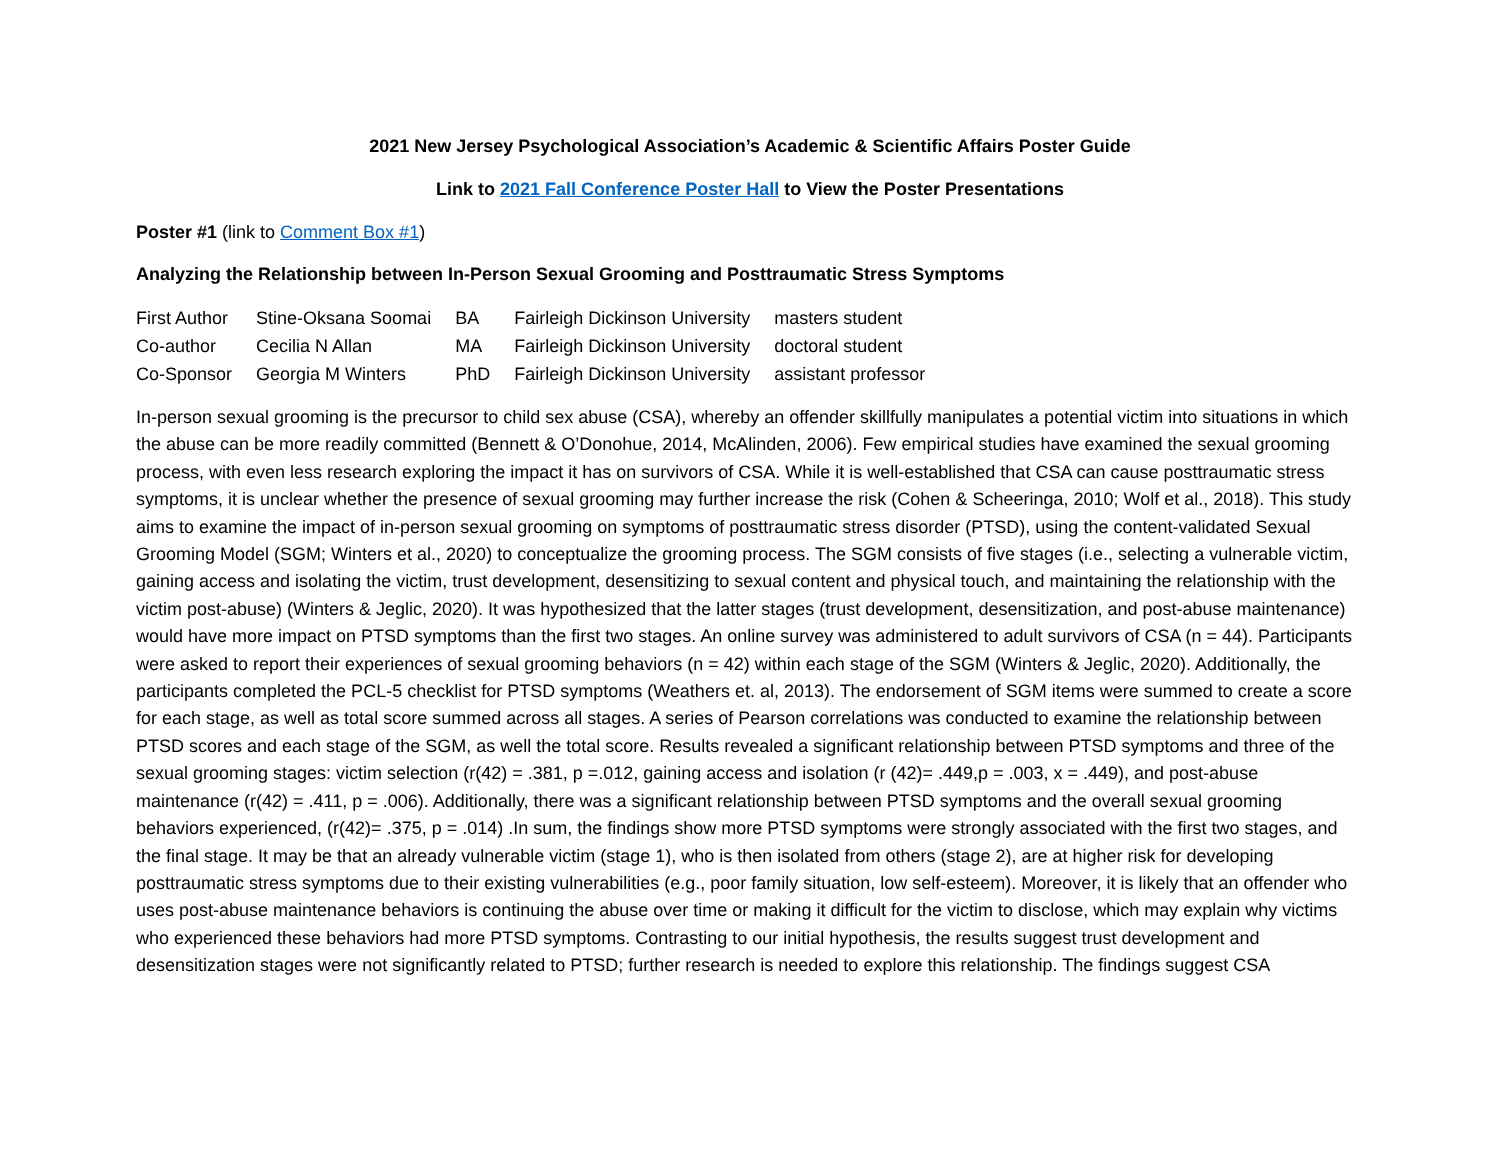2021 New Jersey Psychological Association’s Academic & Scientific Affairs Poster Guide
Link to 2021 Fall Conference Poster Hall to View the Poster Presentations
Poster #1 (link to Comment Box #1)
Analyzing the Relationship between In-Person Sexual Grooming and Posttraumatic Stress Symptoms
| First Author | Stine-Oksana Soomai | BA | Fairleigh Dickinson University | masters student |
| Co-author | Cecilia N Allan | MA | Fairleigh Dickinson University | doctoral student |
| Co-Sponsor | Georgia M Winters | PhD | Fairleigh Dickinson University | assistant professor |
In-person sexual grooming is the precursor to child sex abuse (CSA), whereby an offender skillfully manipulates a potential victim into situations in which the abuse can be more readily committed (Bennett & O’Donohue, 2014, McAlinden, 2006). Few empirical studies have examined the sexual grooming process, with even less research exploring the impact it has on survivors of CSA. While it is well-established that CSA can cause posttraumatic stress symptoms, it is unclear whether the presence of sexual grooming may further increase the risk (Cohen & Scheeringa, 2010; Wolf et al., 2018). This study aims to examine the impact of in-person sexual grooming on symptoms of posttraumatic stress disorder (PTSD), using the content-validated Sexual Grooming Model (SGM; Winters et al., 2020) to conceptualize the grooming process. The SGM consists of five stages (i.e., selecting a vulnerable victim, gaining access and isolating the victim, trust development, desensitizing to sexual content and physical touch, and maintaining the relationship with the victim post-abuse) (Winters & Jeglic, 2020). It was hypothesized that the latter stages (trust development, desensitization, and post-abuse maintenance) would have more impact on PTSD symptoms than the first two stages. An online survey was administered to adult survivors of CSA (n = 44). Participants were asked to report their experiences of sexual grooming behaviors (n = 42) within each stage of the SGM (Winters & Jeglic, 2020). Additionally, the participants completed the PCL-5 checklist for PTSD symptoms (Weathers et. al, 2013). The endorsement of SGM items were summed to create a score for each stage, as well as total score summed across all stages. A series of Pearson correlations was conducted to examine the relationship between PTSD scores and each stage of the SGM, as well the total score. Results revealed a significant relationship between PTSD symptoms and three of the sexual grooming stages: victim selection (r(42) = .381, p =.012, gaining access and isolation (r (42)= .449,p = .003, x = .449), and post-abuse maintenance (r(42) = .411, p = .006). Additionally, there was a significant relationship between PTSD symptoms and the overall sexual grooming behaviors experienced, (r(42)= .375, p = .014) .In sum, the findings show more PTSD symptoms were strongly associated with the first two stages, and the final stage. It may be that an already vulnerable victim (stage 1), who is then isolated from others (stage 2), are at higher risk for developing posttraumatic stress symptoms due to their existing vulnerabilities (e.g., poor family situation, low self-esteem). Moreover, it is likely that an offender who uses post-abuse maintenance behaviors is continuing the abuse over time or making it difficult for the victim to disclose, which may explain why victims who experienced these behaviors had more PTSD symptoms. Contrasting to our initial hypothesis, the results suggest trust development and desensitization stages were not significantly related to PTSD; further research is needed to explore this relationship. The findings suggest CSA